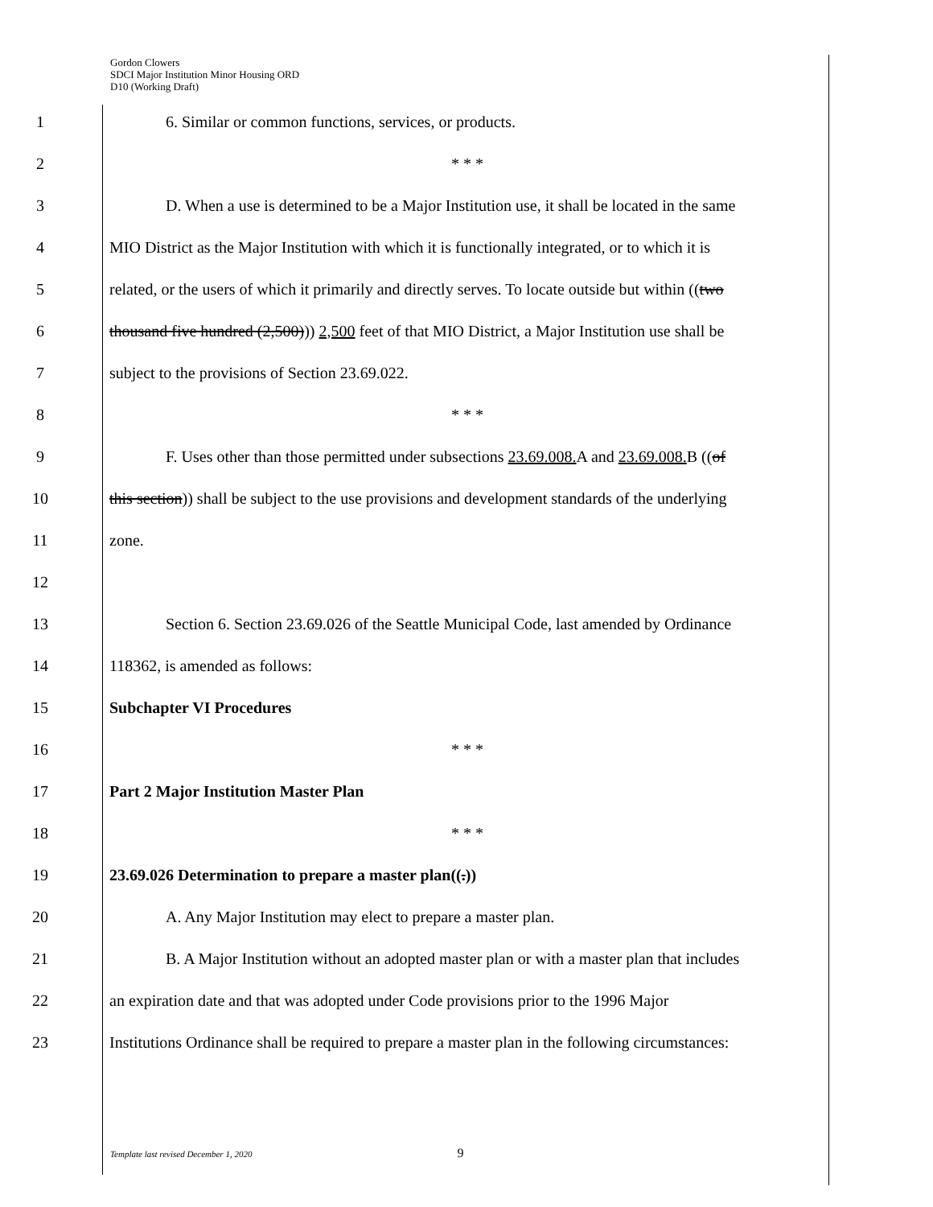Gordon Clowers
SDCI Major Institution Minor Housing ORD
D10 (Working Draft)
1 6. Similar or common functions, services, or products.
2 * * *
3 D. When a use is determined to be a Major Institution use, it shall be located in the same
4 MIO District as the Major Institution with which it is functionally integrated, or to which it is
5 related, or the users of which it primarily and directly serves. To locate outside but within ((two
6 thousand five hundred (2,500))) 2,500 feet of that MIO District, a Major Institution use shall be
7 subject to the provisions of Section 23.69.022.
8 * * *
9 F. Uses other than those permitted under subsections 23.69.008. A and 23.69.008. B ((of
10 this section)) shall be subject to the use provisions and development standards of the underlying
11 zone.
12
13 Section 6. Section 23.69.026 of the Seattle Municipal Code, last amended by Ordinance
14 118362, is amended as follows:
15 Subchapter VI Procedures
16 * * *
17 Part 2 Major Institution Master Plan
18 * * *
19 23.69.026 Determination to prepare a master plan((.))
20 A. Any Major Institution may elect to prepare a master plan.
21 B. A Major Institution without an adopted master plan or with a master plan that includes
22 an expiration date and that was adopted under Code provisions prior to the 1996 Major
23 Institutions Ordinance shall be required to prepare a master plan in the following circumstances:
Template last revised December 1, 2020 9